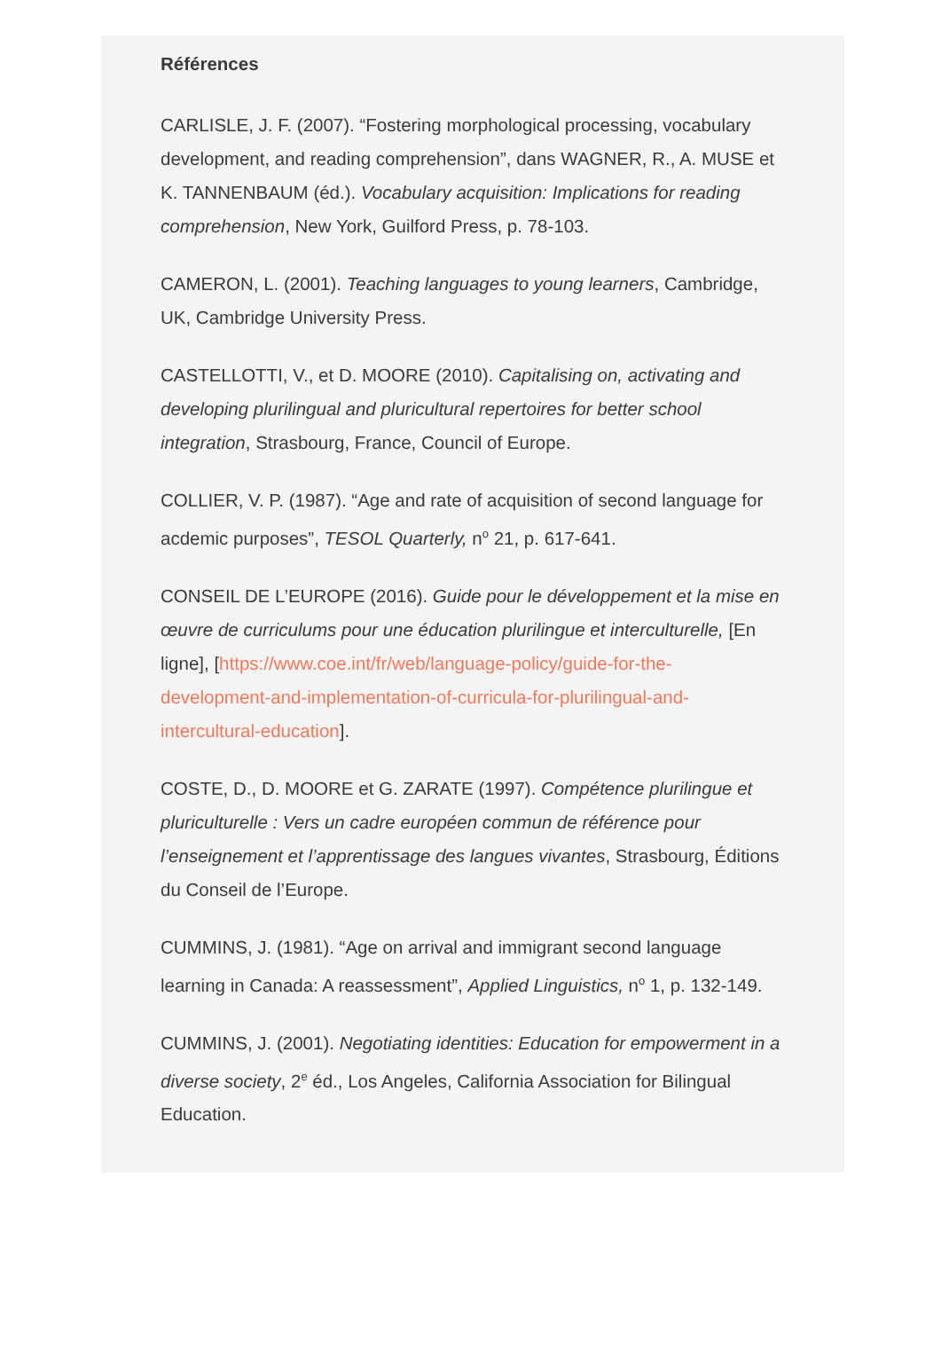Références
CARLISLE, J. F. (2007). “Fostering morphological processing, vocabulary development, and reading comprehension”, dans WAGNER, R., A. MUSE et K. TANNENBAUM (éd.). Vocabulary acquisition: Implications for reading comprehension, New York, Guilford Press, p. 78-103.
CAMERON, L. (2001). Teaching languages to young learners, Cambridge, UK, Cambridge University Press.
CASTELLOTTI, V., et D. MOORE (2010). Capitalising on, activating and developing plurilingual and pluricultural repertoires for better school integration, Strasbourg, France, Council of Europe.
COLLIER, V. P. (1987). “Age and rate of acquisition of second language for acdemic purposes”, TESOL Quarterly, n<sup>o</sup> 21, p. 617-641.
CONSEIL DE L’EUROPE (2016). Guide pour le développement et la mise en œuvre de curriculums pour une éducation plurilingue et interculturelle, [En ligne], [https://www.coe.int/fr/web/language-policy/guide-for-the-development-and-implementation-of-curricula-for-plurilingual-and-intercultural-education].
COSTE, D., D. MOORE et G. ZARATE (1997). Compétence plurilingue et pluriculturelle : Vers un cadre européen commun de référence pour l’enseignement et l’apprentissage des langues vivantes, Strasbourg, Éditions du Conseil de l’Europe.
CUMMINS, J. (1981). “Age on arrival and immigrant second language learning in Canada: A reassessment”, Applied Linguistics, n<sup>o</sup> 1, p. 132-149.
CUMMINS, J. (2001). Negotiating identities: Education for empowerment in a diverse society, 2<sup>e</sup> éd., Los Angeles, California Association for Bilingual Education.